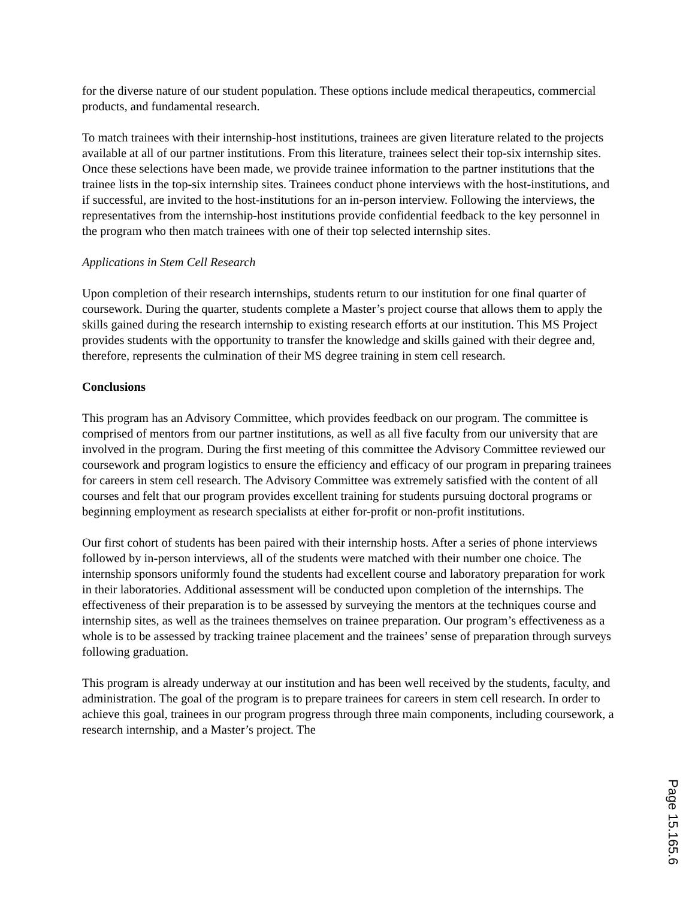for the diverse nature of our student population. These options include medical therapeutics, commercial products, and fundamental research.
To match trainees with their internship-host institutions, trainees are given literature related to the projects available at all of our partner institutions. From this literature, trainees select their top-six internship sites. Once these selections have been made, we provide trainee information to the partner institutions that the trainee lists in the top-six internship sites. Trainees conduct phone interviews with the host-institutions, and if successful, are invited to the host-institutions for an in-person interview. Following the interviews, the representatives from the internship-host institutions provide confidential feedback to the key personnel in the program who then match trainees with one of their top selected internship sites.
Applications in Stem Cell Research
Upon completion of their research internships, students return to our institution for one final quarter of coursework. During the quarter, students complete a Master’s project course that allows them to apply the skills gained during the research internship to existing research efforts at our institution. This MS Project provides students with the opportunity to transfer the knowledge and skills gained with their degree and, therefore, represents the culmination of their MS degree training in stem cell research.
Conclusions
This program has an Advisory Committee, which provides feedback on our program. The committee is comprised of mentors from our partner institutions, as well as all five faculty from our university that are involved in the program. During the first meeting of this committee the Advisory Committee reviewed our coursework and program logistics to ensure the efficiency and efficacy of our program in preparing trainees for careers in stem cell research. The Advisory Committee was extremely satisfied with the content of all courses and felt that our program provides excellent training for students pursuing doctoral programs or beginning employment as research specialists at either for-profit or non-profit institutions.
Our first cohort of students has been paired with their internship hosts. After a series of phone interviews followed by in-person interviews, all of the students were matched with their number one choice. The internship sponsors uniformly found the students had excellent course and laboratory preparation for work in their laboratories. Additional assessment will be conducted upon completion of the internships. The effectiveness of their preparation is to be assessed by surveying the mentors at the techniques course and internship sites, as well as the trainees themselves on trainee preparation. Our program’s effectiveness as a whole is to be assessed by tracking trainee placement and the trainees’ sense of preparation through surveys following graduation.
This program is already underway at our institution and has been well received by the students, faculty, and administration. The goal of the program is to prepare trainees for careers in stem cell research. In order to achieve this goal, trainees in our program progress through three main components, including coursework, a research internship, and a Master’s project. The
Page 15.165.6